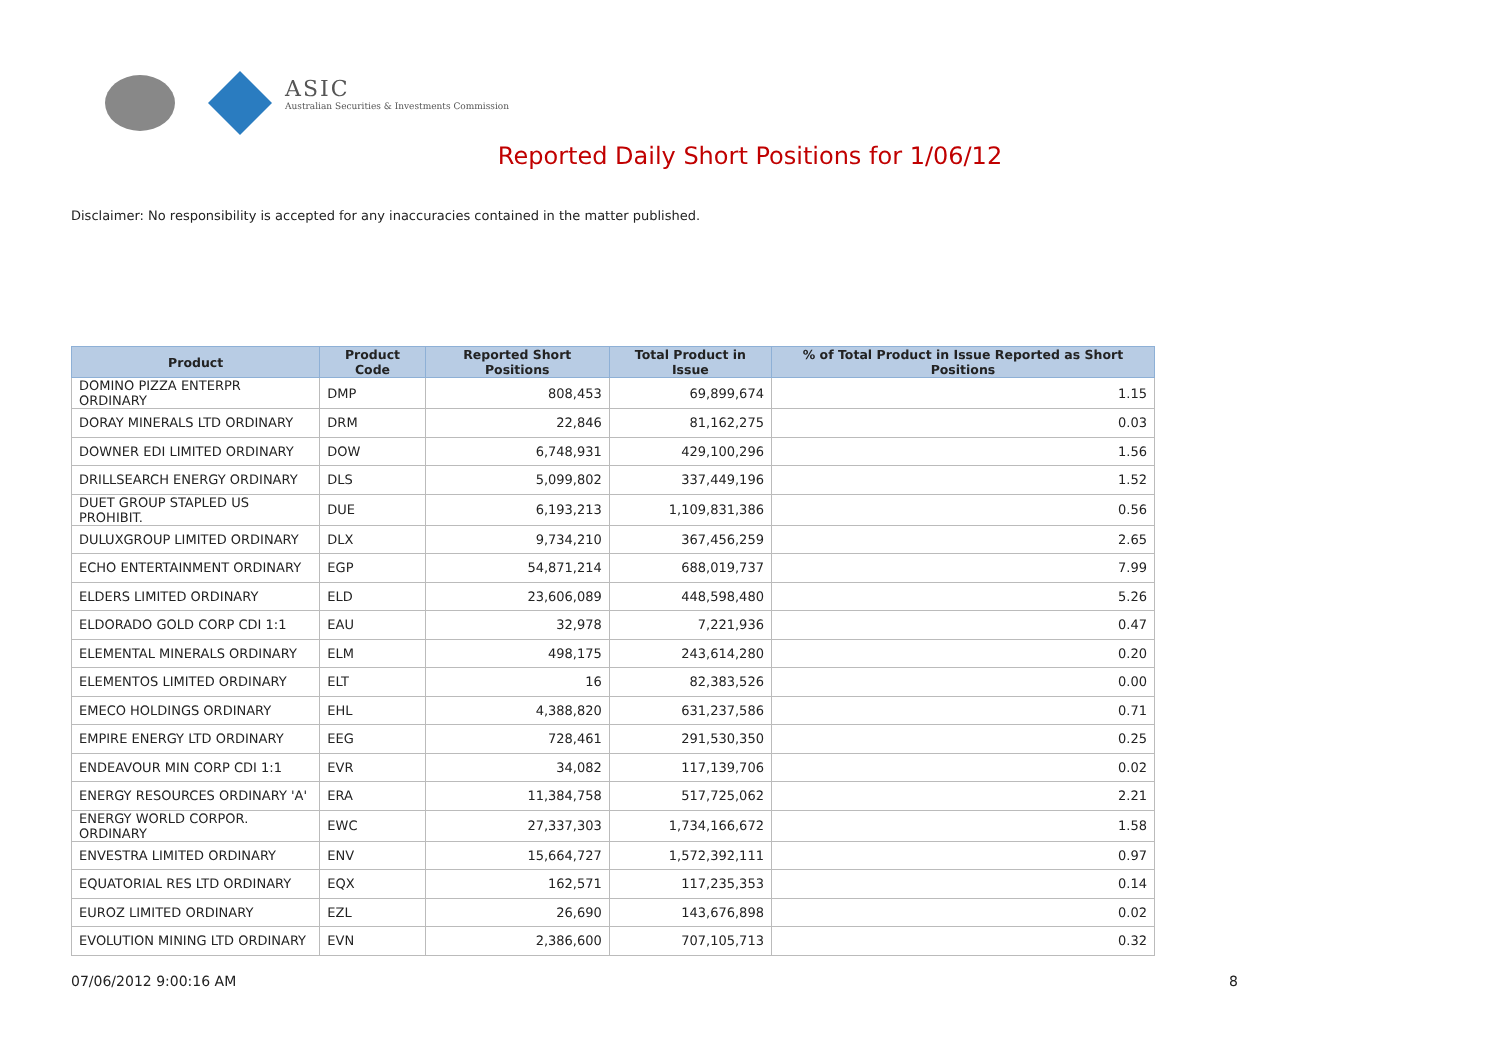ASIC
Australian Securities & Investments Commission
Reported Daily Short Positions for 1/06/12
Disclaimer: No responsibility is accepted for any inaccuracies contained in the matter published.
| Product | Product Code | Reported Short Positions | Total Product in Issue | % of Total Product in Issue Reported as Short Positions |
| --- | --- | --- | --- | --- |
| DOMINO PIZZA ENTERPR ORDINARY | DMP | 808,453 | 69,899,674 | 1.15 |
| DORAY MINERALS LTD ORDINARY | DRM | 22,846 | 81,162,275 | 0.03 |
| DOWNER EDI LIMITED ORDINARY | DOW | 6,748,931 | 429,100,296 | 1.56 |
| DRILLSEARCH ENERGY ORDINARY | DLS | 5,099,802 | 337,449,196 | 1.52 |
| DUET GROUP STAPLED US PROHIBIT. | DUE | 6,193,213 | 1,109,831,386 | 0.56 |
| DULUXGROUP LIMITED ORDINARY | DLX | 9,734,210 | 367,456,259 | 2.65 |
| ECHO ENTERTAINMENT ORDINARY | EGP | 54,871,214 | 688,019,737 | 7.99 |
| ELDERS LIMITED ORDINARY | ELD | 23,606,089 | 448,598,480 | 5.26 |
| ELDORADO GOLD CORP CDI 1:1 | EAU | 32,978 | 7,221,936 | 0.47 |
| ELEMENTAL MINERALS ORDINARY | ELM | 498,175 | 243,614,280 | 0.20 |
| ELEMENTOS LIMITED ORDINARY | ELT | 16 | 82,383,526 | 0.00 |
| EMECO HOLDINGS ORDINARY | EHL | 4,388,820 | 631,237,586 | 0.71 |
| EMPIRE ENERGY LTD ORDINARY | EEG | 728,461 | 291,530,350 | 0.25 |
| ENDEAVOUR MIN CORP CDI 1:1 | EVR | 34,082 | 117,139,706 | 0.02 |
| ENERGY RESOURCES ORDINARY 'A' | ERA | 11,384,758 | 517,725,062 | 2.21 |
| ENERGY WORLD CORPOR. ORDINARY | EWC | 27,337,303 | 1,734,166,672 | 1.58 |
| ENVESTRA LIMITED ORDINARY | ENV | 15,664,727 | 1,572,392,111 | 0.97 |
| EQUATORIAL RES LTD ORDINARY | EQX | 162,571 | 117,235,353 | 0.14 |
| EUROZ LIMITED ORDINARY | EZL | 26,690 | 143,676,898 | 0.02 |
| EVOLUTION MINING LTD ORDINARY | EVN | 2,386,600 | 707,105,713 | 0.32 |
07/06/2012 9:00:16 AM 8